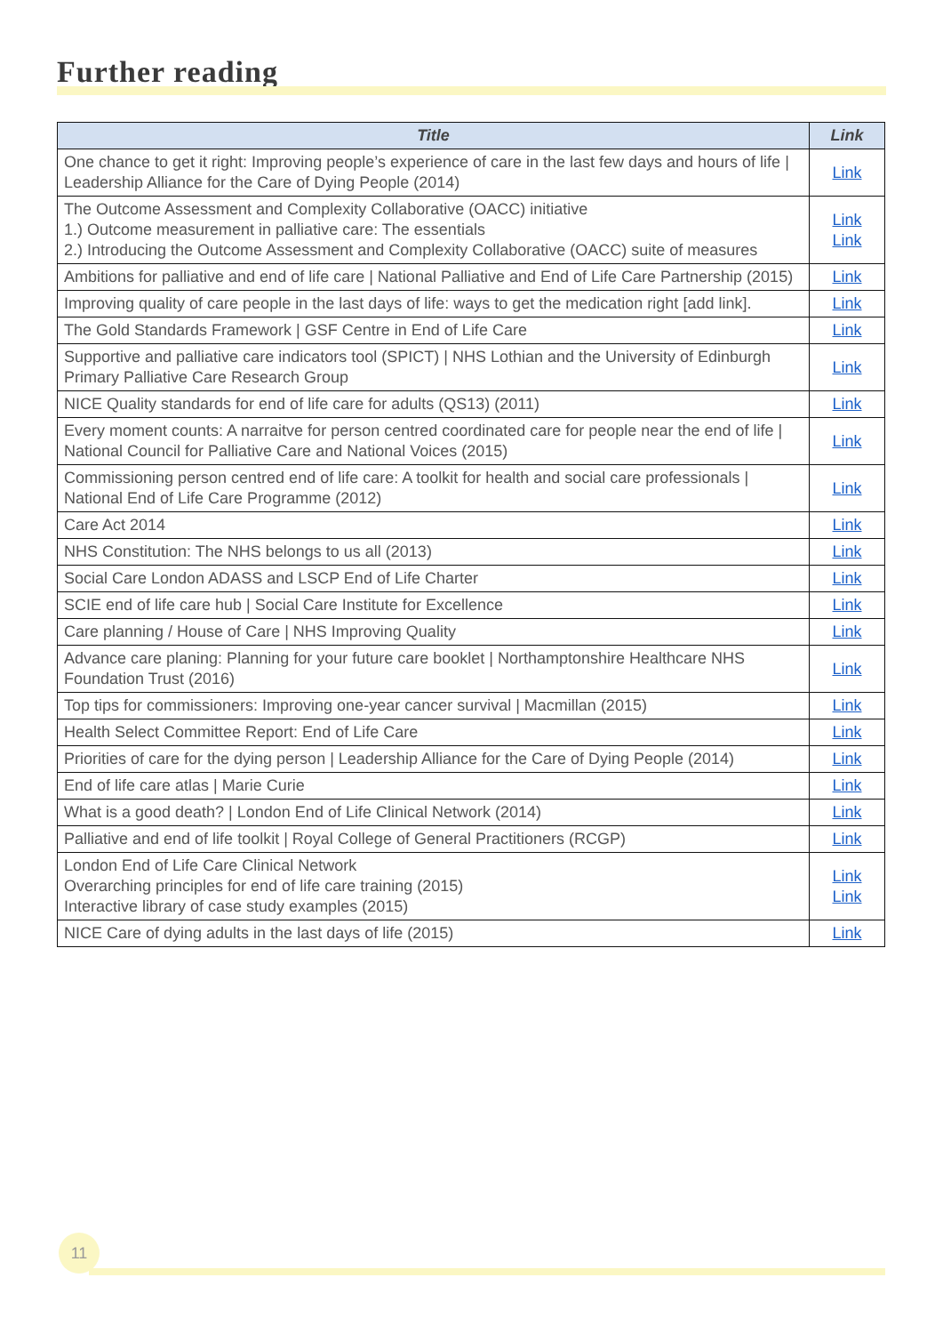Further reading
| Title | Link |
| --- | --- |
| One chance to get it right: Improving people’s experience of care in the last few days and hours of life / Leadership Alliance for the Care of Dying People (2014) | Link |
| The Outcome Assessment and Complexity Collaborative (OACC) initiative 1.) Outcome measurement in palliative care: The essentials 2.) Introducing the Outcome Assessment and Complexity Collaborative (OACC) suite of measures | Link Link |
| Ambitions for palliative and end of life care / National Palliative and End of Life Care Partnership (2015) | Link |
| Improving quality of care people in the last days of life: ways to get the medication right [add link]. | Link |
| The Gold Standards Framework / GSF Centre in End of Life Care | Link |
| Supportive and palliative care indicators tool (SPICT) / NHS Lothian and the University of Edinburgh Primary Palliative Care Research Group | Link |
| NICE Quality standards for end of life care for adults (QS13) (2011) | Link |
| Every moment counts: A narraitve for person centred coordinated care for people near the end of life / National Council for Palliative Care and National Voices (2015) | Link |
| Commissioning person centred end of life care: A toolkit for health and social care professionals / National End of Life Care Programme (2012) | Link |
| Care Act 2014 | Link |
| NHS Constitution: The NHS belongs to us all (2013) | Link |
| Social Care London ADASS and LSCP End of Life Charter | Link |
| SCIE end of life care hub / Social Care Institute for Excellence | Link |
| Care planning / House of Care / NHS Improving Quality | Link |
| Advance care planing: Planning for your future care booklet / Northamptonshire Healthcare NHS Foundation Trust (2016) | Link |
| Top tips for commissioners: Improving one-year cancer survival / Macmillan (2015) | Link |
| Health Select Committee Report: End of Life Care | Link |
| Priorities of care for the dying person / Leadership Alliance for the Care of Dying People (2014) | Link |
| End of life care atlas / Marie Curie | Link |
| What is a good death? / London End of Life Clinical Network (2014) | Link |
| Palliative and end of life toolkit / Royal College of General Practitioners (RCGP) | Link |
| London End of Life Care Clinical Network Overarching principles for end of life care training (2015) Interactive library of case study examples (2015) | Link Link |
| NICE Care of dying adults in the last days of life (2015) | Link |
11